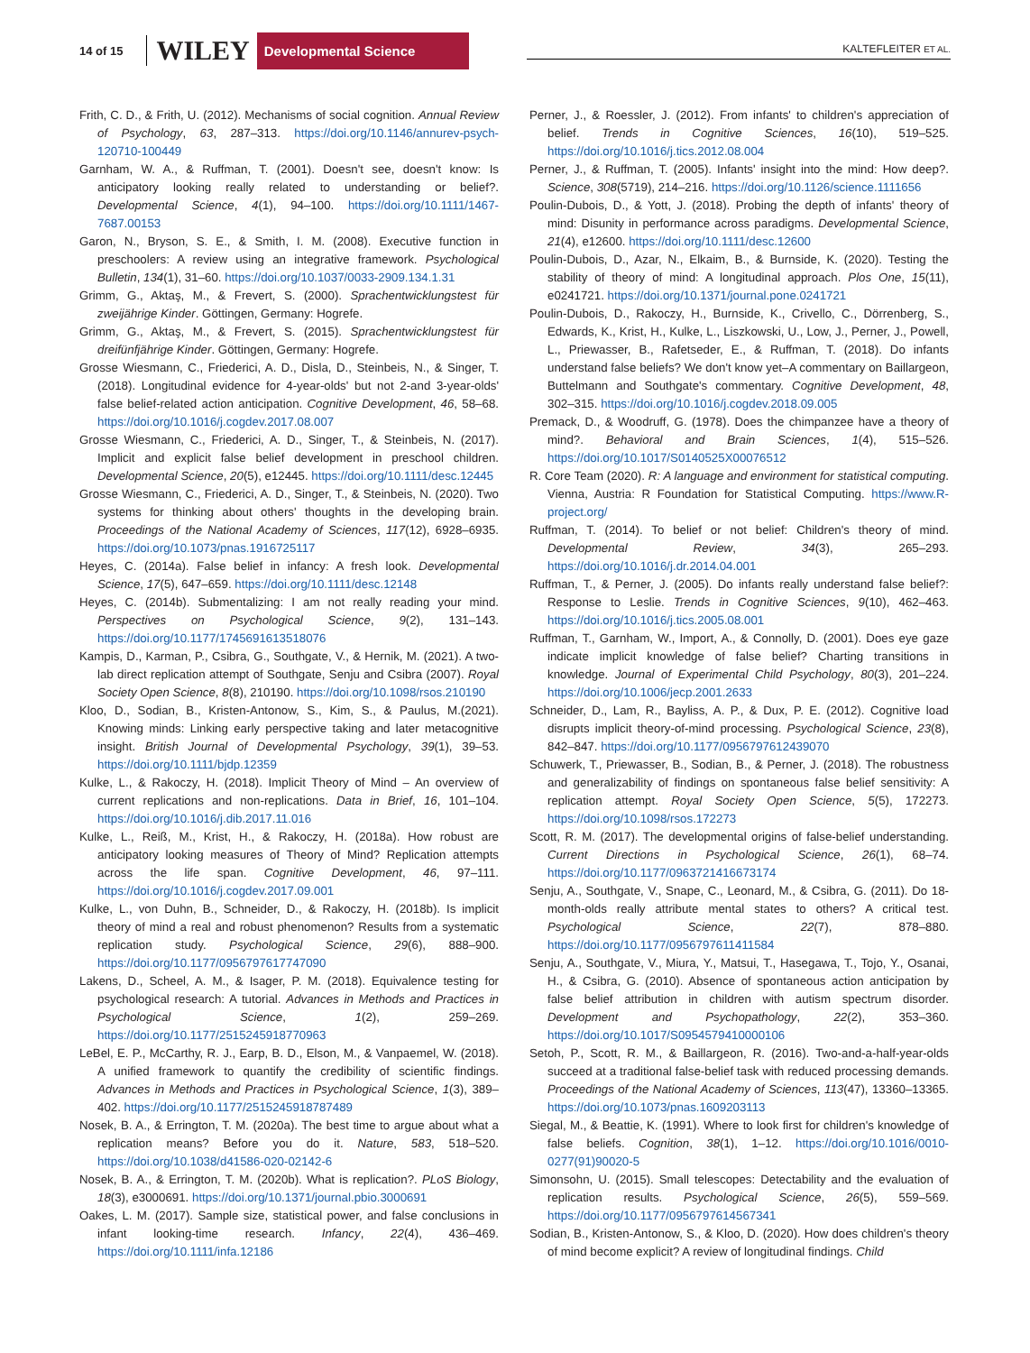14 of 15 WILEY Developmental Science KALTEFLEITER ET AL.
Frith, C. D., & Frith, U. (2012). Mechanisms of social cognition. Annual Review of Psychology, 63, 287–313. https://doi.org/10.1146/annurev-psych-120710-100449
Garnham, W. A., & Ruffman, T. (2001). Doesn't see, doesn't know: Is anticipatory looking really related to understanding or belief?. Developmental Science, 4(1), 94–100. https://doi.org/10.1111/1467-7687.00153
Garon, N., Bryson, S. E., & Smith, I. M. (2008). Executive function in preschoolers: A review using an integrative framework. Psychological Bulletin, 134(1), 31–60. https://doi.org/10.1037/0033-2909.134.1.31
Grimm, G., Aktaş, M., & Frevert, S. (2000). Sprachentwicklungstest für zweijährige Kinder. Göttingen, Germany: Hogrefe.
Grimm, G., Aktaş, M., & Frevert, S. (2015). Sprachentwicklungstest für dreifünfjährige Kinder. Göttingen, Germany: Hogrefe.
Grosse Wiesmann, C., Friederici, A. D., Disla, D., Steinbeis, N., & Singer, T. (2018). Longitudinal evidence for 4-year-olds' but not 2-and 3-year-olds' false belief-related action anticipation. Cognitive Development, 46, 58–68. https://doi.org/10.1016/j.cogdev.2017.08.007
Grosse Wiesmann, C., Friederici, A. D., Singer, T., & Steinbeis, N. (2017). Implicit and explicit false belief development in preschool children. Developmental Science, 20(5), e12445. https://doi.org/10.1111/desc.12445
Grosse Wiesmann, C., Friederici, A. D., Singer, T., & Steinbeis, N. (2020). Two systems for thinking about others' thoughts in the developing brain. Proceedings of the National Academy of Sciences, 117(12), 6928–6935. https://doi.org/10.1073/pnas.1916725117
Heyes, C. (2014a). False belief in infancy: A fresh look. Developmental Science, 17(5), 647–659. https://doi.org/10.1111/desc.12148
Heyes, C. (2014b). Submentalizing: I am not really reading your mind. Perspectives on Psychological Science, 9(2), 131–143. https://doi.org/10.1177/1745691613518076
Kampis, D., Karman, P., Csibra, G., Southgate, V., & Hernik, M. (2021). A two-lab direct replication attempt of Southgate, Senju and Csibra (2007). Royal Society Open Science, 8(8), 210190. https://doi.org/10.1098/rsos.210190
Kloo, D., Sodian, B., Kristen-Antonow, S., Kim, S., & Paulus, M.(2021). Knowing minds: Linking early perspective taking and later metacognitive insight. British Journal of Developmental Psychology, 39(1), 39–53. https://doi.org/10.1111/bjdp.12359
Kulke, L., & Rakoczy, H. (2018). Implicit Theory of Mind – An overview of current replications and non-replications. Data in Brief, 16, 101–104. https://doi.org/10.1016/j.dib.2017.11.016
Kulke, L., Reiß, M., Krist, H., & Rakoczy, H. (2018a). How robust are anticipatory looking measures of Theory of Mind? Replication attempts across the life span. Cognitive Development, 46, 97–111. https://doi.org/10.1016/j.cogdev.2017.09.001
Kulke, L., von Duhn, B., Schneider, D., & Rakoczy, H. (2018b). Is implicit theory of mind a real and robust phenomenon? Results from a systematic replication study. Psychological Science, 29(6), 888–900. https://doi.org/10.1177/0956797617747090
Lakens, D., Scheel, A. M., & Isager, P. M. (2018). Equivalence testing for psychological research: A tutorial. Advances in Methods and Practices in Psychological Science, 1(2), 259–269. https://doi.org/10.1177/2515245918770963
LeBel, E. P., McCarthy, R. J., Earp, B. D., Elson, M., & Vanpaemel, W. (2018). A unified framework to quantify the credibility of scientific findings. Advances in Methods and Practices in Psychological Science, 1(3), 389–402. https://doi.org/10.1177/2515245918787489
Nosek, B. A., & Errington, T. M. (2020a). The best time to argue about what a replication means? Before you do it. Nature, 583, 518–520. https://doi.org/10.1038/d41586-020-02142-6
Nosek, B. A., & Errington, T. M. (2020b). What is replication?. PLoS Biology, 18(3), e3000691. https://doi.org/10.1371/journal.pbio.3000691
Oakes, L. M. (2017). Sample size, statistical power, and false conclusions in infant looking-time research. Infancy, 22(4), 436–469. https://doi.org/10.1111/infa.12186
Perner, J., & Roessler, J. (2012). From infants' to children's appreciation of belief. Trends in Cognitive Sciences, 16(10), 519–525. https://doi.org/10.1016/j.tics.2012.08.004
Perner, J., & Ruffman, T. (2005). Infants' insight into the mind: How deep?. Science, 308(5719), 214–216. https://doi.org/10.1126/science.1111656
Poulin-Dubois, D., & Yott, J. (2018). Probing the depth of infants' theory of mind: Disunity in performance across paradigms. Developmental Science, 21(4), e12600. https://doi.org/10.1111/desc.12600
Poulin-Dubois, D., Azar, N., Elkaim, B., & Burnside, K. (2020). Testing the stability of theory of mind: A longitudinal approach. Plos One, 15(11), e0241721. https://doi.org/10.1371/journal.pone.0241721
Poulin-Dubois, D., Rakoczy, H., Burnside, K., Crivello, C., Dörrenberg, S., Edwards, K., Krist, H., Kulke, L., Liszkowski, U., Low, J., Perner, J., Powell, L., Priewasser, B., Rafetseder, E., & Ruffman, T. (2018). Do infants understand false beliefs? We don't know yet–A commentary on Baillargeon, Buttelmann and Southgate's commentary. Cognitive Development, 48, 302–315. https://doi.org/10.1016/j.cogdev.2018.09.005
Premack, D., & Woodruff, G. (1978). Does the chimpanzee have a theory of mind?. Behavioral and Brain Sciences, 1(4), 515–526. https://doi.org/10.1017/S0140525X00076512
R. Core Team (2020). R: A language and environment for statistical computing. Vienna, Austria: R Foundation for Statistical Computing. https://www.R-project.org/
Ruffman, T. (2014). To belief or not belief: Children's theory of mind. Developmental Review, 34(3), 265–293. https://doi.org/10.1016/j.dr.2014.04.001
Ruffman, T., & Perner, J. (2005). Do infants really understand false belief?: Response to Leslie. Trends in Cognitive Sciences, 9(10), 462–463. https://doi.org/10.1016/j.tics.2005.08.001
Ruffman, T., Garnham, W., Import, A., & Connolly, D. (2001). Does eye gaze indicate implicit knowledge of false belief? Charting transitions in knowledge. Journal of Experimental Child Psychology, 80(3), 201–224. https://doi.org/10.1006/jecp.2001.2633
Schneider, D., Lam, R., Bayliss, A. P., & Dux, P. E. (2012). Cognitive load disrupts implicit theory-of-mind processing. Psychological Science, 23(8), 842–847. https://doi.org/10.1177/0956797612439070
Schuwerk, T., Priewasser, B., Sodian, B., & Perner, J. (2018). The robustness and generalizability of findings on spontaneous false belief sensitivity: A replication attempt. Royal Society Open Science, 5(5), 172273. https://doi.org/10.1098/rsos.172273
Scott, R. M. (2017). The developmental origins of false-belief understanding. Current Directions in Psychological Science, 26(1), 68–74. https://doi.org/10.1177/0963721416673174
Senju, A., Southgate, V., Snape, C., Leonard, M., & Csibra, G. (2011). Do 18-month-olds really attribute mental states to others? A critical test. Psychological Science, 22(7), 878–880. https://doi.org/10.1177/0956797611411584
Senju, A., Southgate, V., Miura, Y., Matsui, T., Hasegawa, T., Tojo, Y., Osanai, H., & Csibra, G. (2010). Absence of spontaneous action anticipation by false belief attribution in children with autism spectrum disorder. Development and Psychopathology, 22(2), 353–360. https://doi.org/10.1017/S0954579410000106
Setoh, P., Scott, R. M., & Baillargeon, R. (2016). Two-and-a-half-year-olds succeed at a traditional false-belief task with reduced processing demands. Proceedings of the National Academy of Sciences, 113(47), 13360–13365. https://doi.org/10.1073/pnas.1609203113
Siegal, M., & Beattie, K. (1991). Where to look first for children's knowledge of false beliefs. Cognition, 38(1), 1–12. https://doi.org/10.1016/0010-0277(91)90020-5
Simonsohn, U. (2015). Small telescopes: Detectability and the evaluation of replication results. Psychological Science, 26(5), 559–569. https://doi.org/10.1177/0956797614567341
Sodian, B., Kristen-Antonow, S., & Kloo, D. (2020). How does children's theory of mind become explicit? A review of longitudinal findings. Child